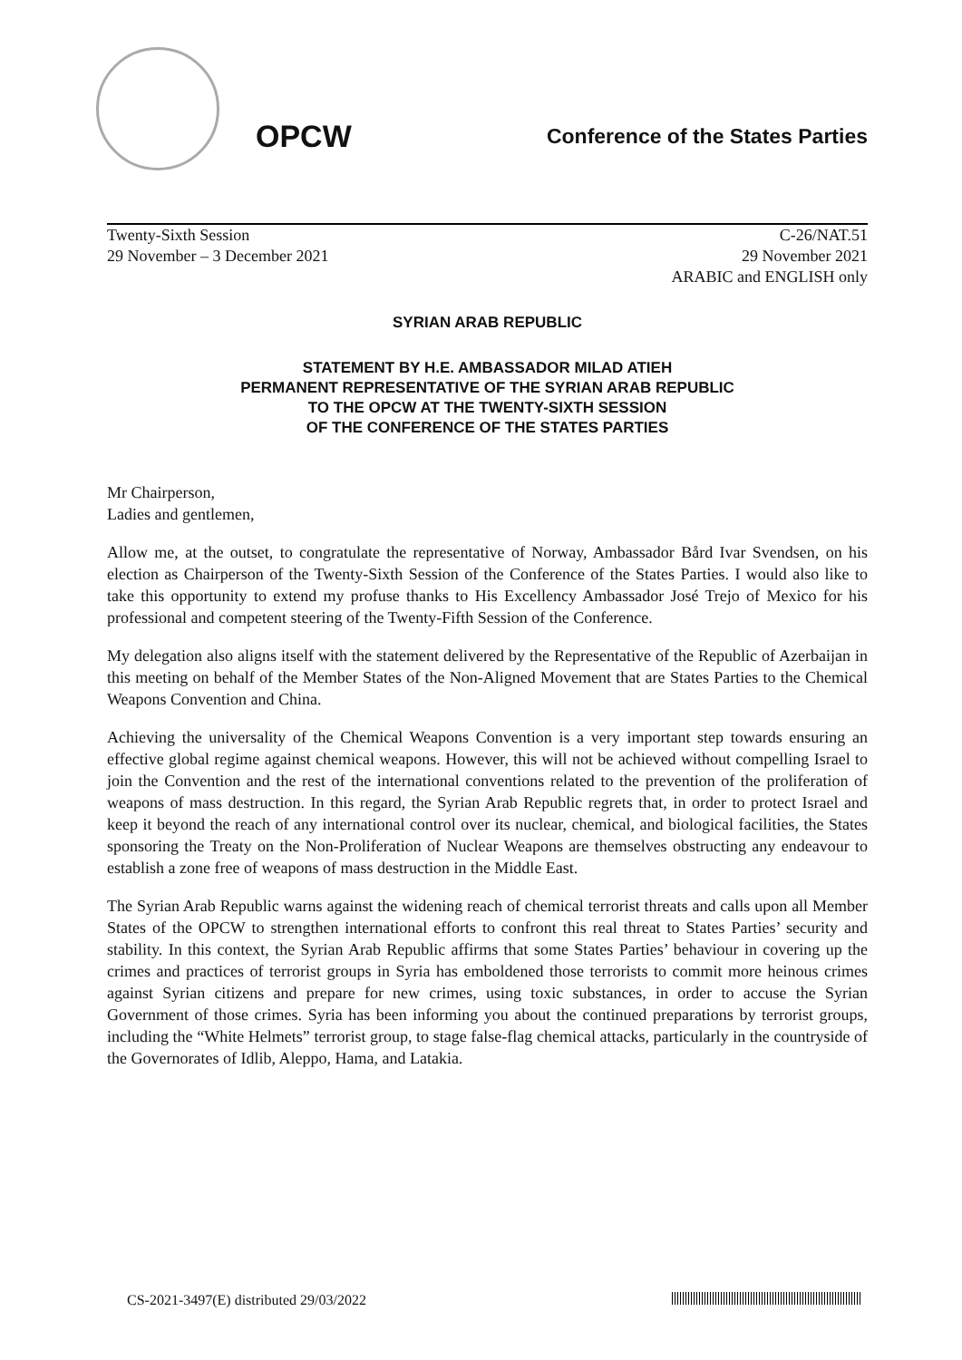OPCW
Conference of the States Parties
Twenty-Sixth Session
29 November – 3 December 2021
C-26/NAT.51
29 November 2021
ARABIC and ENGLISH only
SYRIAN ARAB REPUBLIC
STATEMENT BY H.E. AMBASSADOR MILAD ATIEH
PERMANENT REPRESENTATIVE OF THE SYRIAN ARAB REPUBLIC
TO THE OPCW AT THE TWENTY-SIXTH SESSION
OF THE CONFERENCE OF THE STATES PARTIES
Mr Chairperson,
Ladies and gentlemen,
Allow me, at the outset, to congratulate the representative of Norway, Ambassador Bård Ivar Svendsen, on his election as Chairperson of the Twenty-Sixth Session of the Conference of the States Parties. I would also like to take this opportunity to extend my profuse thanks to His Excellency Ambassador José Trejo of Mexico for his professional and competent steering of the Twenty-Fifth Session of the Conference.
My delegation also aligns itself with the statement delivered by the Representative of the Republic of Azerbaijan in this meeting on behalf of the Member States of the Non-Aligned Movement that are States Parties to the Chemical Weapons Convention and China.
Achieving the universality of the Chemical Weapons Convention is a very important step towards ensuring an effective global regime against chemical weapons. However, this will not be achieved without compelling Israel to join the Convention and the rest of the international conventions related to the prevention of the proliferation of weapons of mass destruction. In this regard, the Syrian Arab Republic regrets that, in order to protect Israel and keep it beyond the reach of any international control over its nuclear, chemical, and biological facilities, the States sponsoring the Treaty on the Non-Proliferation of Nuclear Weapons are themselves obstructing any endeavour to establish a zone free of weapons of mass destruction in the Middle East.
The Syrian Arab Republic warns against the widening reach of chemical terrorist threats and calls upon all Member States of the OPCW to strengthen international efforts to confront this real threat to States Parties’ security and stability. In this context, the Syrian Arab Republic affirms that some States Parties’ behaviour in covering up the crimes and practices of terrorist groups in Syria has emboldened those terrorists to commit more heinous crimes against Syrian citizens and prepare for new crimes, using toxic substances, in order to accuse the Syrian Government of those crimes. Syria has been informing you about the continued preparations by terrorist groups, including the “White Helmets” terrorist group, to stage false-flag chemical attacks, particularly in the countryside of the Governorates of Idlib, Aleppo, Hama, and Latakia.
CS-2021-3497(E) distributed 29/03/2022